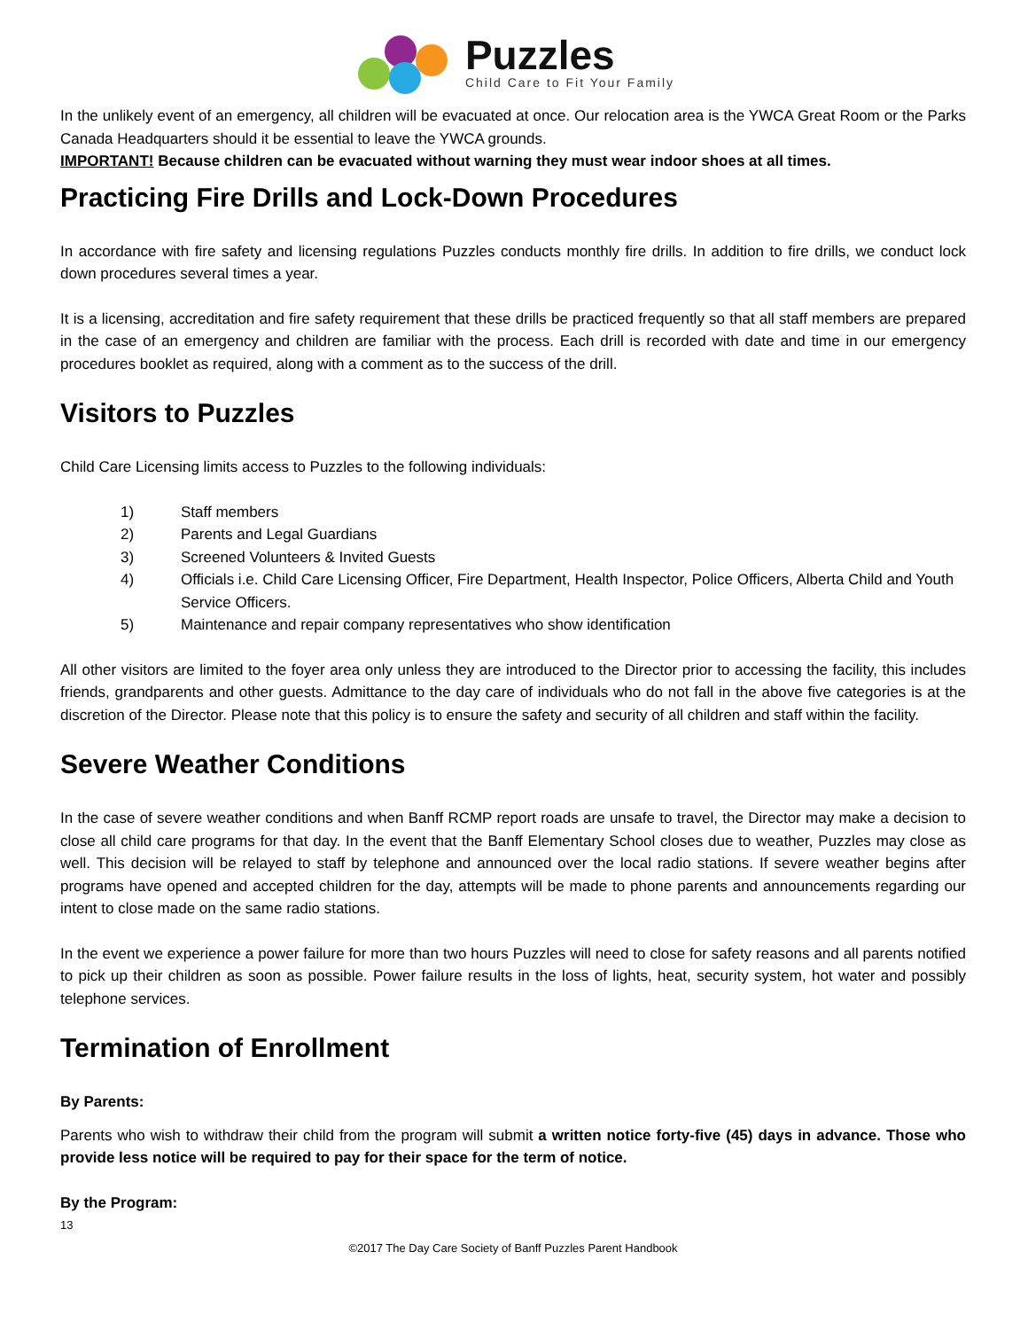Puzzles
Child Care to Fit Your Family
In the unlikely event of an emergency, all children will be evacuated at once. Our relocation area is the YWCA Great Room or the Parks Canada Headquarters should it be essential to leave the YWCA grounds.
IMPORTANT! Because children can be evacuated without warning they must wear indoor shoes at all times.
Practicing Fire Drills and Lock-Down Procedures
In accordance with fire safety and licensing regulations Puzzles conducts monthly fire drills. In addition to fire drills, we conduct lock down procedures several times a year.
It is a licensing, accreditation and fire safety requirement that these drills be practiced frequently so that all staff members are prepared in the case of an emergency and children are familiar with the process. Each drill is recorded with date and time in our emergency procedures booklet as required, along with a comment as to the success of the drill.
Visitors to Puzzles
Child Care Licensing limits access to Puzzles to the following individuals:
1) Staff members
2) Parents and Legal Guardians
3) Screened Volunteers & Invited Guests
4) Officials i.e. Child Care Licensing Officer, Fire Department, Health Inspector, Police Officers, Alberta Child and Youth Service Officers.
5) Maintenance and repair company representatives who show identification
All other visitors are limited to the foyer area only unless they are introduced to the Director prior to accessing the facility, this includes friends, grandparents and other guests. Admittance to the day care of individuals who do not fall in the above five categories is at the discretion of the Director. Please note that this policy is to ensure the safety and security of all children and staff within the facility.
Severe Weather Conditions
In the case of severe weather conditions and when Banff RCMP report roads are unsafe to travel, the Director may make a decision to close all child care programs for that day. In the event that the Banff Elementary School closes due to weather, Puzzles may close as well. This decision will be relayed to staff by telephone and announced over the local radio stations. If severe weather begins after programs have opened and accepted children for the day, attempts will be made to phone parents and announcements regarding our intent to close made on the same radio stations.
In the event we experience a power failure for more than two hours Puzzles will need to close for safety reasons and all parents notified to pick up their children as soon as possible. Power failure results in the loss of lights, heat, security system, hot water and possibly telephone services.
Termination of Enrollment
By Parents:
Parents who wish to withdraw their child from the program will submit a written notice forty-five (45) days in advance. Those who provide less notice will be required to pay for their space for the term of notice.
By the Program:
13
©2017 The Day Care Society of Banff Puzzles Parent Handbook